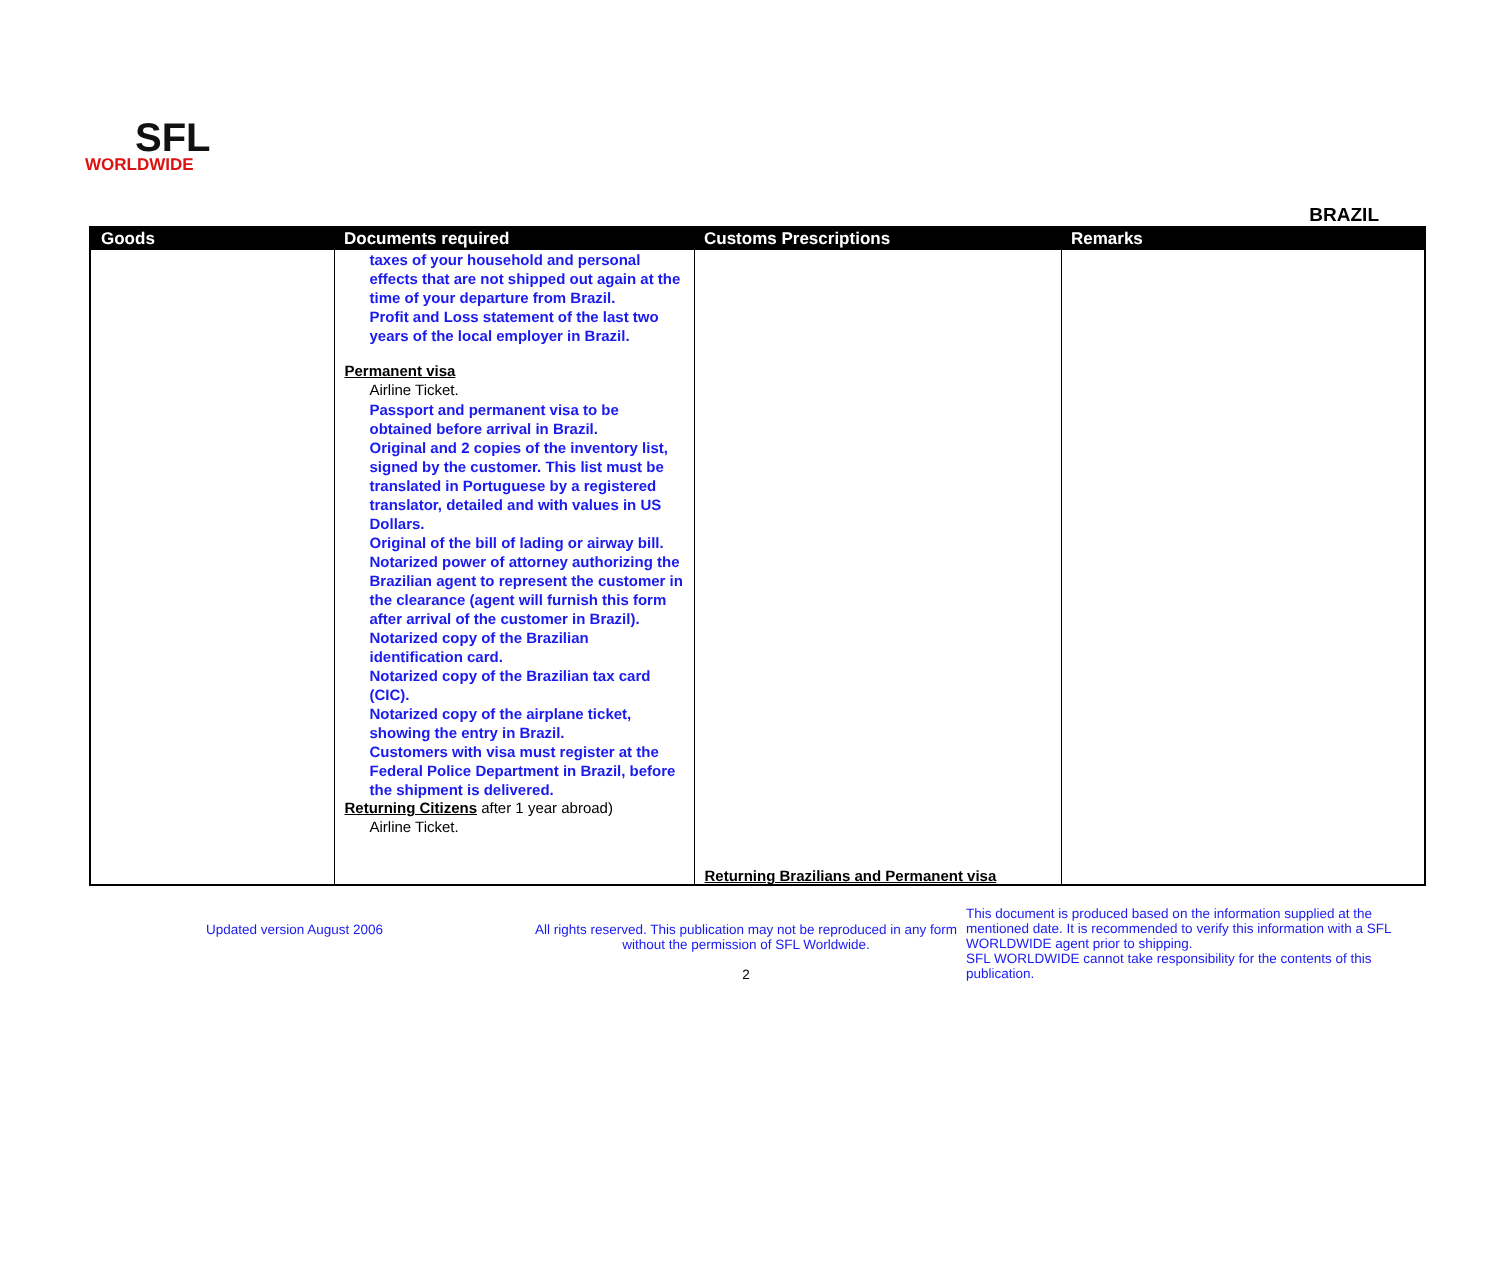SFL
WORLDWIDE
BRAZIL
| Goods | Documents required | Customs Prescriptions | Remarks |
| --- | --- | --- | --- |
| | taxes of your household and personal effects that are not shipped out again at the time of your departure from Brazil. Profit and Loss statement of the last two years of the local employer in Brazil. Permanent visa Airline Ticket. Passport and permanent visa to be obtained before arrival in Brazil. Original and 2 copies of the inventory list, signed by the customer. This list must be translated in Portuguese by a registered translator, detailed and with values in US Dollars. Original of the bill of lading or airway bill. Notarized power of attorney authorizing the Brazilian agent to represent the customer in the clearance (agent will furnish this form after arrival of the customer in Brazil). Notarized copy of the Brazilian identification card. Notarized copy of the Brazilian tax card (CIC). Notarized copy of the airplane ticket, showing the entry in Brazil. Customers with visa must register at the Federal Police Department in Brazil, before the shipment is delivered. Returning Citizens after 1 year abroad) Airline Ticket. | Returning Brazilians and Permanent visa | |
Updated version August 2006 All rights reserved. This publication may not be reproduced in any form without the permission of SFL Worldwide.
2
This document is produced based on the information supplied at the mentioned date. It is recommended to verify this information with a SFL WORLDWIDE agent prior to shipping.
SFL WORLDWIDE cannot take responsibility for the contents of this publication.